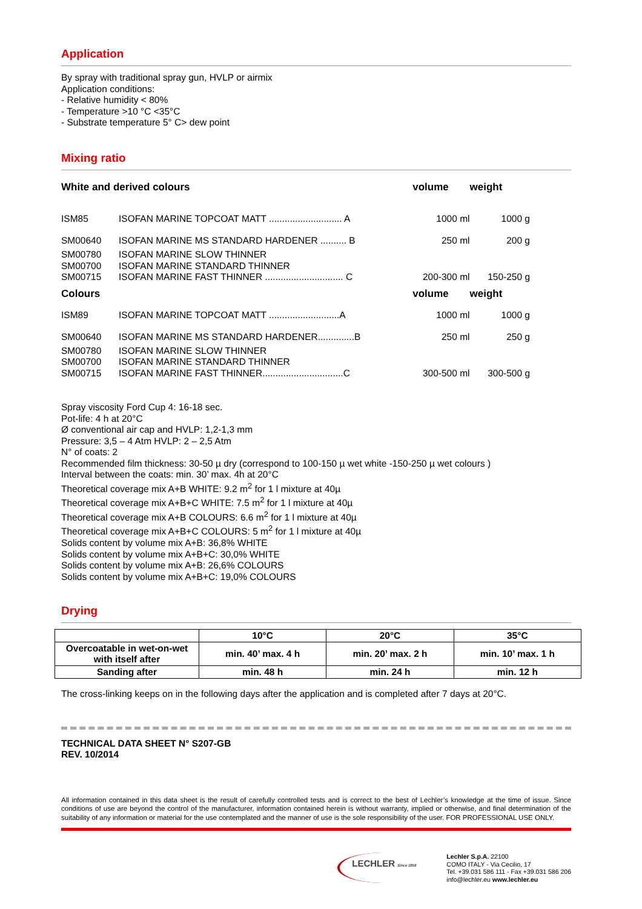Application
By spray with traditional spray gun, HVLP or airmix
Application conditions:
- Relative humidity < 80%
- Temperature >10 °C <35°C
- Substrate temperature 5° C> dew point
Mixing ratio
| White and derived colours | | volume | weight |
| --- | --- | --- | --- |
| ISM85 | ISOFAN MARINE TOPCOAT MATT ............................ A | 1000 ml | 1000 g |
| SM00640 | ISOFAN MARINE MS STANDARD HARDENER .......... B | 250 ml | 200 g |
| SM00780 SM00700 SM00715 | ISOFAN MARINE SLOW THINNER ISOFAN MARINE STANDARD THINNER ISOFAN MARINE FAST THINNER .............................. C | 200-300 ml | 150-250 g |
| Colours | | volume | weight |
| ISM89 | ISOFAN MARINE TOPCOAT MATT ...........................A | 1000 ml | 1000 g |
| SM00640 | ISOFAN MARINE MS STANDARD HARDENER..............B | 250 ml | 250 g |
| SM00780 SM00700 SM00715 | ISOFAN MARINE SLOW THINNER ISOFAN MARINE STANDARD THINNER ISOFAN MARINE FAST THINNER...............................C | 300-500 ml | 300-500 g |
Spray viscosity Ford Cup 4: 16-18 sec.
Pot-life: 4 h at 20°C
Ø conventional air cap and HVLP: 1,2-1,3 mm
Pressure: 3,5 – 4 Atm HVLP: 2 – 2,5 Atm
N° of coats: 2
Recommended film thickness: 30-50 µ dry (correspond to 100-150 µ wet white -150-250 µ wet colours )
Interval between the coats: min. 30’ max. 4h at 20°C
Theoretical coverage mix A+B WHITE: 9.2 m<sup>2</sup> for 1 l mixture at 40µ
Theoretical coverage mix A+B+C WHITE: 7.5 m<sup>2</sup> for 1 l mixture at 40µ
Theoretical coverage mix A+B COLOURS: 6.6 m<sup>2</sup> for 1 l mixture at 40µ
Theoretical coverage mix A+B+C COLOURS: 5 m<sup>2</sup> for 1 l mixture at 40µ
Solids content by volume mix A+B: 36,8% WHITE
Solids content by volume mix A+B+C: 30,0% WHITE
Solids content by volume mix A+B: 26,6% COLOURS
Solids content by volume mix A+B+C: 19,0% COLOURS
Drying
| | 10°C | 20°C | 35°C |
| Overcoatable in wet-on-wet with itself after | min. 40’ max. 4 h | min. 20’ max. 2 h | min. 10’ max. 1 h |
| Sanding after | min. 48 h | min. 24 h | min. 12 h |
The cross-linking keeps on in the following days after the application and is completed after 7 days at 20°C.
TECHNICAL DATA SHEET N° S207-GB
REV. 10/2014
All information contained in this data sheet is the result of carefully controlled tests and is correct to the best of Lechler’s knowledge at the time of issue. Since conditions of use are beyond the control of the manufacturer, information contained herein is without warranty, implied or otherwise, and final determination of the suitability of any information or material for the use contemplated and the manner of use is the sole responsibility of the user. FOR PROFESSIONAL USE ONLY.
LECHLER Since 1858
Lechler S.p.A. 22100
COMO ITALY - Via Cecilio, 17
Tel. +39.031 586 111 - Fax +39.031 586 206
info@lechler.eu www.lechler.eu